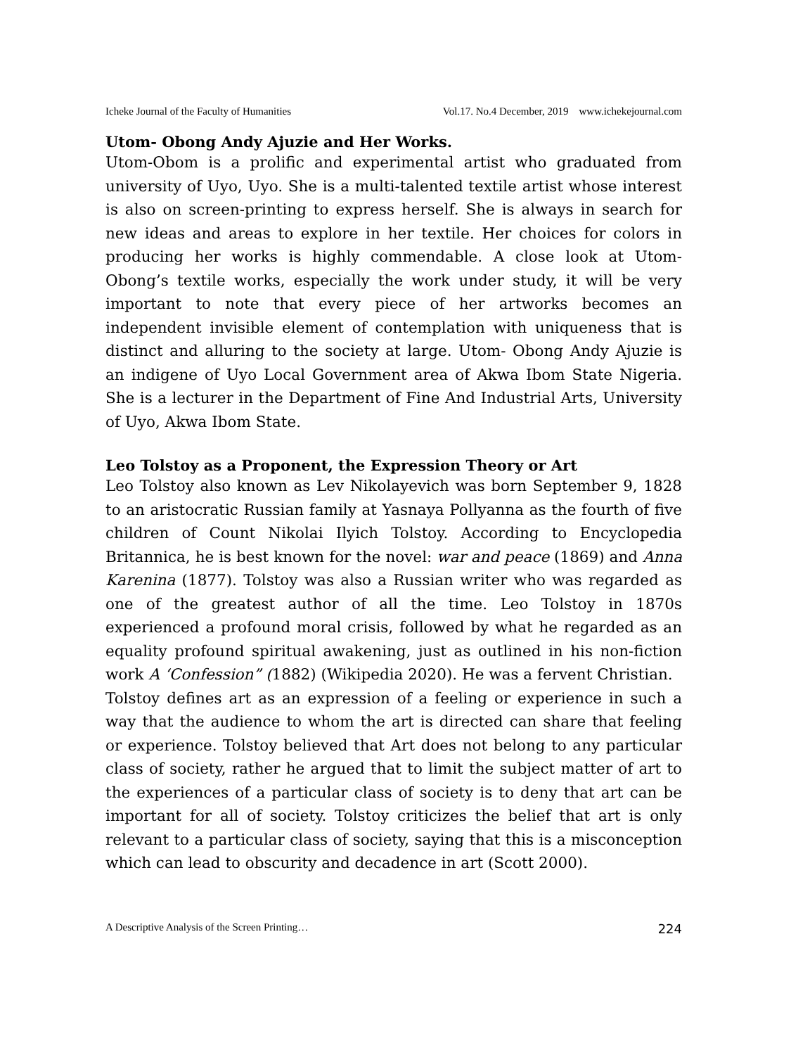Icheke Journal of the Faculty of Humanities Vol.17. No.4 December, 2019 www.ichekejournal.com
Utom- Obong Andy Ajuzie and Her Works.
Utom-Obom is a prolific and experimental artist who graduated from university of Uyo, Uyo. She is a multi-talented textile artist whose interest is also on screen-printing to express herself. She is always in search for new ideas and areas to explore in her textile. Her choices for colors in producing her works is highly commendable. A close look at Utom-Obong’s textile works, especially the work under study, it will be very important to note that every piece of her artworks becomes an independent invisible element of contemplation with uniqueness that is distinct and alluring to the society at large. Utom- Obong Andy Ajuzie is an indigene of Uyo Local Government area of Akwa Ibom State Nigeria. She is a lecturer in the Department of Fine And Industrial Arts, University of Uyo, Akwa Ibom State.
Leo Tolstoy as a Proponent, the Expression Theory or Art
Leo Tolstoy also known as Lev Nikolayevich was born September 9, 1828 to an aristocratic Russian family at Yasnaya Pollyanna as the fourth of five children of Count Nikolai Ilyich Tolstoy. According to Encyclopedia Britannica, he is best known for the novel: war and peace (1869) and Anna Karenina (1877). Tolstoy was also a Russian writer who was regarded as one of the greatest author of all the time. Leo Tolstoy in 1870s experienced a profound moral crisis, followed by what he regarded as an equality profound spiritual awakening, just as outlined in his non-fiction work A ‘Confession” (1882) (Wikipedia 2020). He was a fervent Christian.
Tolstoy defines art as an expression of a feeling or experience in such a way that the audience to whom the art is directed can share that feeling or experience. Tolstoy believed that Art does not belong to any particular class of society, rather he argued that to limit the subject matter of art to the experiences of a particular class of society is to deny that art can be important for all of society. Tolstoy criticizes the belief that art is only relevant to a particular class of society, saying that this is a misconception which can lead to obscurity and decadence in art (Scott 2000).
A Descriptive Analysis of the Screen Printing… 224